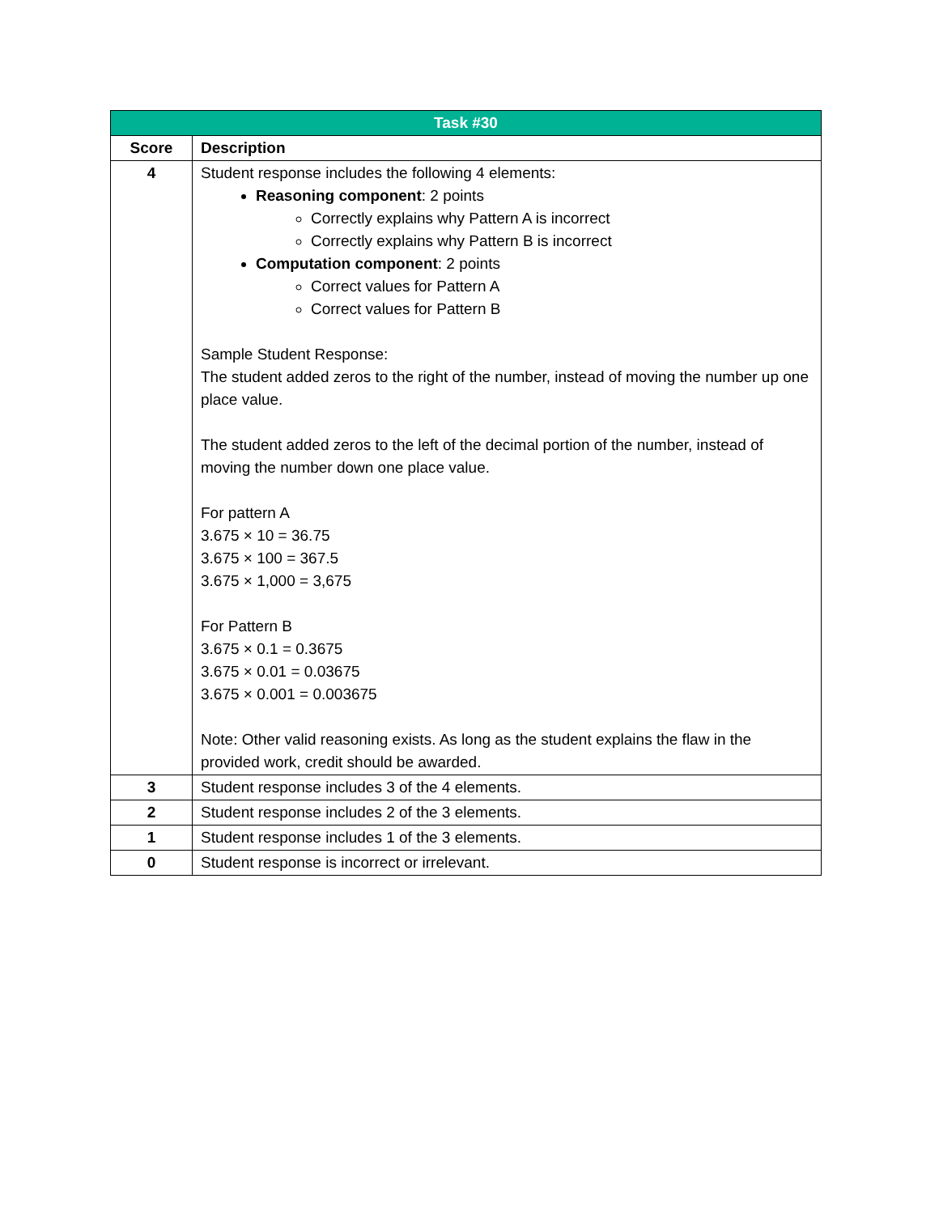| Task #30 | |
| --- | --- |
| Score | Description |
| 4 | Student response includes the following 4 elements: Reasoning component : 2 points Correctly explains why Pattern A is incorrect Correctly explains why Pattern B is incorrect Computation component : 2 points Correct values for Pattern A Correct values for Pattern B Sample Student Response: The student added zeros to the right of the number, instead of moving the number up one place value. The student added zeros to the left of the decimal portion of the number, instead of moving the number down one place value. For pattern A 3.675 × 10 = 36.75 3.675 × 100 = 367.5 3.675 × 1,000 = 3,675 For Pattern B 3.675 × 0.1 = 0.3675 3.675 × 0.01 = 0.03675 3.675 × 0.001 = 0.003675 Note: Other valid reasoning exists. As long as the student explains the flaw in the provided work, credit should be awarded. |
| 3 | Student response includes 3 of the 4 elements. |
| 2 | Student response includes 2 of the 3 elements. |
| 1 | Student response includes 1 of the 3 elements. |
| 0 | Student response is incorrect or irrelevant. |